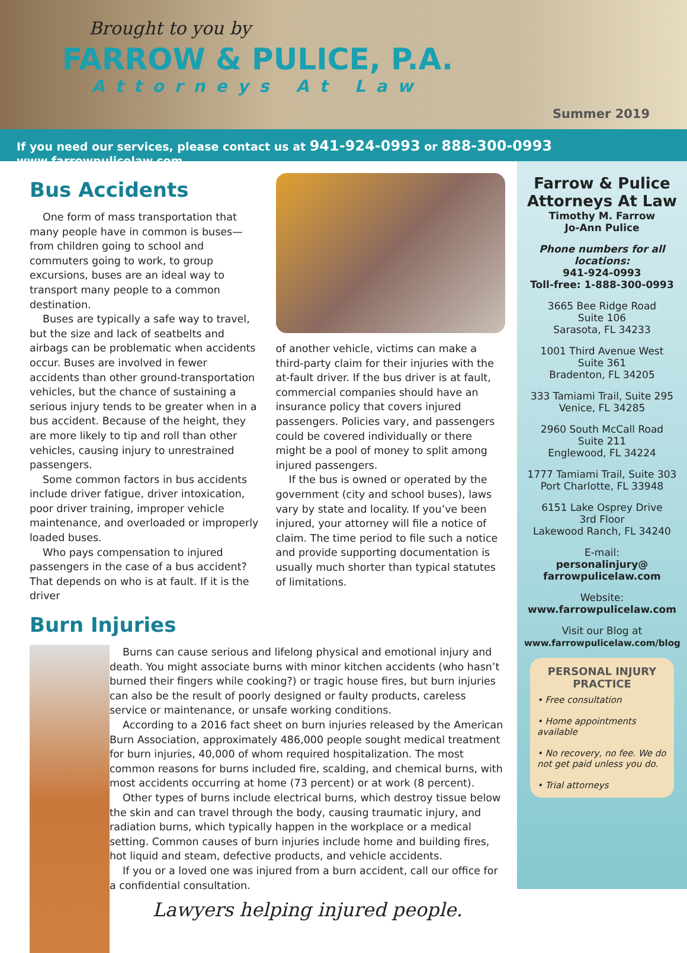Brought to you by
FARROW & PULICE, P.A.
Attorneys At Law
Summer 2019
If you need our services, please contact us at 941-924-0993 or 888-300-0993 www.farrowpulicelaw.com
Bus Accidents
One form of mass transportation that many people have in common is buses—from children going to school and commuters going to work, to group excursions, buses are an ideal way to transport many people to a common destination.
Buses are typically a safe way to travel, but the size and lack of seatbelts and airbags can be problematic when accidents occur. Buses are involved in fewer accidents than other ground-transportation vehicles, but the chance of sustaining a serious injury tends to be greater when in a bus accident. Because of the height, they are more likely to tip and roll than other vehicles, causing injury to unrestrained passengers.
Some common factors in bus accidents include driver fatigue, driver intoxication, poor driver training, improper vehicle maintenance, and overloaded or improperly loaded buses.
Who pays compensation to injured passengers in the case of a bus accident? That depends on who is at fault. If it is the driver
of another vehicle, victims can make a third-party claim for their injuries with the at-fault driver. If the bus driver is at fault, commercial companies should have an insurance policy that covers injured passengers. Policies vary, and passengers could be covered individually or there might be a pool of money to split among injured passengers.
If the bus is owned or operated by the government (city and school buses), laws vary by state and locality. If you’ve been injured, your attorney will file a notice of claim. The time period to file such a notice and provide supporting documentation is usually much shorter than typical statutes of limitations.
Burn Injuries
Burns can cause serious and lifelong physical and emotional injury and death. You might associate burns with minor kitchen accidents (who hasn’t burned their fingers while cooking?) or tragic house fires, but burn injuries can also be the result of poorly designed or faulty products, careless service or maintenance, or unsafe working conditions.
According to a 2016 fact sheet on burn injuries released by the American Burn Association, approximately 486,000 people sought medical treatment for burn injuries, 40,000 of whom required hospitalization. The most common reasons for burns included fire, scalding, and chemical burns, with most accidents occurring at home (73 percent) or at work (8 percent).
Other types of burns include electrical burns, which destroy tissue below the skin and can travel through the body, causing traumatic injury, and radiation burns, which typically happen in the workplace or a medical setting. Common causes of burn injuries include home and building fires, hot liquid and steam, defective products, and vehicle accidents.
If you or a loved one was injured from a burn accident, call our office for a confidential consultation.
Lawyers helping injured people.
Farrow & Pulice Attorneys At Law
Timothy M. Farrow
Jo-Ann Pulice
Phone numbers for all locations:
941-924-0993
Toll-free: 1-888-300-0993
3665 Bee Ridge Road
Suite 106
Sarasota, FL 34233
1001 Third Avenue West
Suite 361
Bradenton, FL 34205
333 Tamiami Trail, Suite 295
Venice, FL 34285
2960 South McCall Road
Suite 211
Englewood, FL 34224
1777 Tamiami Trail, Suite 303
Port Charlotte, FL 33948
6151 Lake Osprey Drive
3rd Floor
Lakewood Ranch, FL 34240
E-mail:
personalinjury@
farrowpulicelaw.com
Website:
www.farrowpulicelaw.com
Visit our Blog at
www.farrowpulicelaw.com/blog
PERSONAL INJURY PRACTICE
• Free consultation
• Home appointments available
• No recovery, no fee. We do not get paid unless you do.
• Trial attorneys